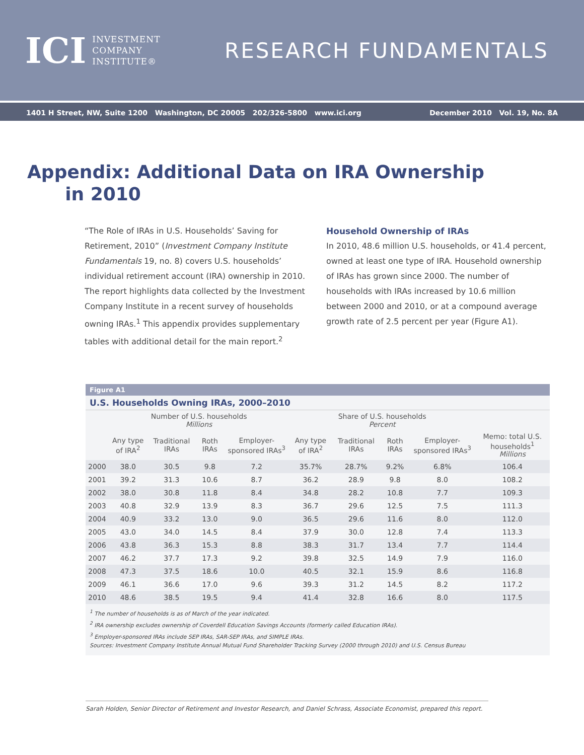ICI INVESTMENT
COMPANY
INSTITUTE®
RESEARCH FUNDAMENTALS
1401 H Street, NW, Suite 1200 Washington, DC 20005 202/326-5800 www.ici.org December 2010 Vol. 19, No. 8A
Appendix: Additional Data on IRA Ownership
in 2010
“The Role of IRAs in U.S. Households’ Saving for Retirement, 2010” (Investment Company Institute Fundamentals 19, no. 8) covers U.S. households’ individual retirement account (IRA) ownership in 2010. The report highlights data collected by the Investment Company Institute in a recent survey of households owning IRAs.<sup>1</sup> This appendix provides supplementary tables with additional detail for the main report.<sup>2</sup>
Household Ownership of IRAs
In 2010, 48.6 million U.S. households, or 41.4 percent, owned at least one type of IRA. Household ownership of IRAs has grown since 2000. The number of households with IRAs increased by 10.6 million between 2000 and 2010, or at a compound average growth rate of 2.5 percent per year (Figure A1).
Figure A1
U.S. Households Owning IRAs, 2000–2010
| | Number of U.S. households Millions | | | | Share of U.S. households Percent | | | | |
| --- | --- | --- | --- | --- | --- | --- | --- | --- | --- |
| | Any type of IRA<sup>2</sup> | Traditional IRAs | Roth IRAs | Employer-sponsored IRAs<sup>3</sup> | Any type of IRA<sup>2</sup> | Traditional IRAs | Roth IRAs | Employer-sponsored IRAs<sup>3</sup> | Memo: total U.S. households<sup>1</sup> Millions |
| 2000 | 38.0 | 30.5 | 9.8 | 7.2 | 35.7% | 28.7% | 9.2% | 6.8% | 106.4 |
| 2001 | 39.2 | 31.3 | 10.6 | 8.7 | 36.2 | 28.9 | 9.8 | 8.0 | 108.2 |
| 2002 | 38.0 | 30.8 | 11.8 | 8.4 | 34.8 | 28.2 | 10.8 | 7.7 | 109.3 |
| 2003 | 40.8 | 32.9 | 13.9 | 8.3 | 36.7 | 29.6 | 12.5 | 7.5 | 111.3 |
| 2004 | 40.9 | 33.2 | 13.0 | 9.0 | 36.5 | 29.6 | 11.6 | 8.0 | 112.0 |
| 2005 | 43.0 | 34.0 | 14.5 | 8.4 | 37.9 | 30.0 | 12.8 | 7.4 | 113.3 |
| 2006 | 43.8 | 36.3 | 15.3 | 8.8 | 38.3 | 31.7 | 13.4 | 7.7 | 114.4 |
| 2007 | 46.2 | 37.7 | 17.3 | 9.2 | 39.8 | 32.5 | 14.9 | 7.9 | 116.0 |
| 2008 | 47.3 | 37.5 | 18.6 | 10.0 | 40.5 | 32.1 | 15.9 | 8.6 | 116.8 |
| 2009 | 46.1 | 36.6 | 17.0 | 9.6 | 39.3 | 31.2 | 14.5 | 8.2 | 117.2 |
| 2010 | 48.6 | 38.5 | 19.5 | 9.4 | 41.4 | 32.8 | 16.6 | 8.0 | 117.5 |
<sup>1</sup> The number of households is as of March of the year indicated.
<sup>2</sup> IRA ownership excludes ownership of Coverdell Education Savings Accounts (formerly called Education IRAs).
<sup>3</sup> Employer-sponsored IRAs include SEP IRAs, SAR-SEP IRAs, and SIMPLE IRAs.
Sources: Investment Company Institute Annual Mutual Fund Shareholder Tracking Survey (2000 through 2010) and U.S. Census Bureau
Sarah Holden, Senior Director of Retirement and Investor Research, and Daniel Schrass, Associate Economist, prepared this report.